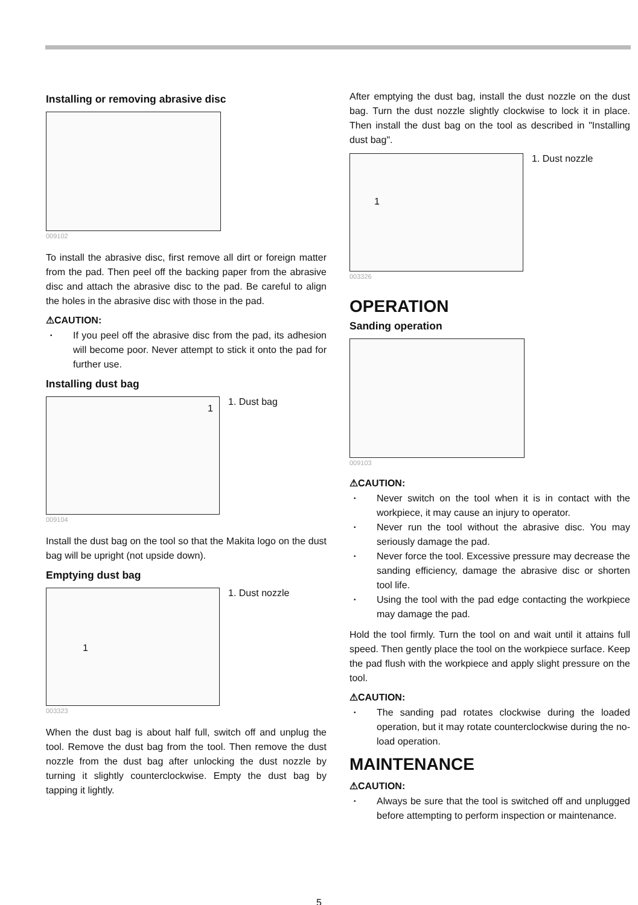Installing or removing abrasive disc
009102
To install the abrasive disc, first remove all dirt or foreign matter from the pad. Then peel off the backing paper from the abrasive disc and attach the abrasive disc to the pad. Be careful to align the holes in the abrasive disc with those in the pad.
⚠CAUTION:
• If you peel off the abrasive disc from the pad, its adhesion will become poor. Never attempt to stick it onto the pad for further use.
Installing dust bag
1
009104
1. Dust bag
Install the dust bag on the tool so that the Makita logo on the dust bag will be upright (not upside down).
Emptying dust bag
1
003323
1. Dust nozzle
When the dust bag is about half full, switch off and unplug the tool. Remove the dust bag from the tool. Then remove the dust nozzle from the dust bag after unlocking the dust nozzle by turning it slightly counterclockwise. Empty the dust bag by tapping it lightly.
After emptying the dust bag, install the dust nozzle on the dust bag. Turn the dust nozzle slightly clockwise to lock it in place. Then install the dust bag on the tool as described in "Installing dust bag".
1
003326
1. Dust nozzle
OPERATION
Sanding operation
009103
⚠CAUTION:
• Never switch on the tool when it is in contact with the workpiece, it may cause an injury to operator.
• Never run the tool without the abrasive disc. You may seriously damage the pad.
• Never force the tool. Excessive pressure may decrease the sanding efficiency, damage the abrasive disc or shorten tool life.
• Using the tool with the pad edge contacting the workpiece may damage the pad.
Hold the tool firmly. Turn the tool on and wait until it attains full speed. Then gently place the tool on the workpiece surface. Keep the pad flush with the workpiece and apply slight pressure on the tool.
⚠CAUTION:
• The sanding pad rotates clockwise during the loaded operation, but it may rotate counterclockwise during the no-load operation.
MAINTENANCE
⚠CAUTION:
• Always be sure that the tool is switched off and unplugged before attempting to perform inspection or maintenance.
5